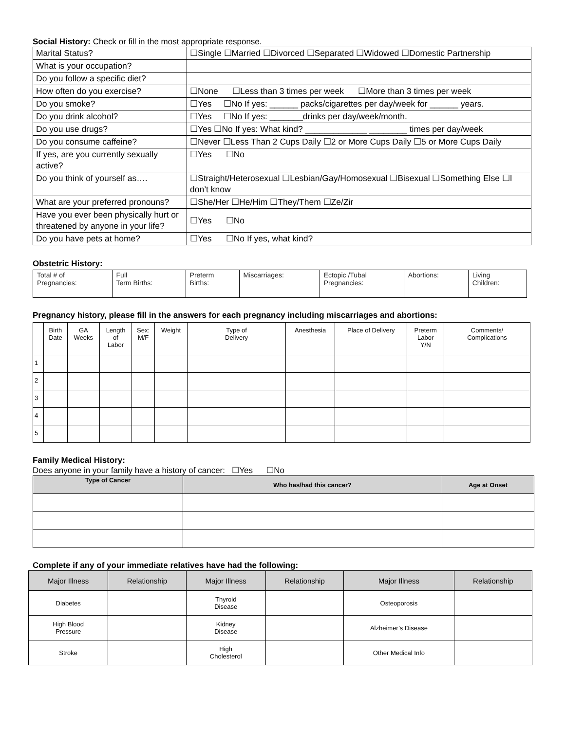Social History: Check or fill in the most appropriate response.
| Marital Status? | ☐Single ☐Married ☐Divorced ☐Separated ☐Widowed ☐Domestic Partnership |
| What is your occupation? | |
| Do you follow a specific diet? | |
| How often do you exercise? | ☐None ☐Less than 3 times per week ☐More than 3 times per week |
| Do you smoke? | ☐Yes ☐No If yes: ______ packs/cigarettes per day/week for ______ years. |
| Do you drink alcohol? | ☐Yes ☐No If yes: _______drinks per day/week/month. |
| Do you use drugs? | ☐Yes ☐No If yes: What kind? _____________ ________ times per day/week |
| Do you consume caffeine? | ☐Never ☐Less Than 2 Cups Daily ☐2 or More Cups Daily ☐5 or More Cups Daily |
| If yes, are you currently sexually active? | ☐Yes ☐No |
| Do you think of yourself as…. | ☐Straight/Heterosexual ☐Lesbian/Gay/Homosexual ☐Bisexual ☐Something Else ☐I don’t know |
| What are your preferred pronouns? | ☐She/Her ☐He/Him ☐They/Them ☐Ze/Zir |
| Have you ever been physically hurt or threatened by anyone in your life? | ☐Yes ☐No |
| Do you have pets at home? | ☐Yes ☐No If yes, what kind? |
Obstetric History:
| Total # of Pregnancies: | Full Term Births: | Preterm Births: | Miscarriages: | Ectopic /Tubal Pregnancies: | Abortions: | Living Children: |
Pregnancy history, please fill in the answers for each pregnancy including miscarriages and abortions:
| | Birth Date | GA Weeks | Length of Labor | Sex: M/F | Weight | Type of Delivery | Anesthesia | Place of Delivery | Preterm Labor Y/N | Comments/ Complications |
| --- | --- | --- | --- | --- | --- | --- | --- | --- | --- | --- |
| 1 | | | | | | | | | | |
| 2 | | | | | | | | | | |
| 3 | | | | | | | | | | |
| 4 | | | | | | | | | | |
| 5 | | | | | | | | | | |
Family Medical History:
Does anyone in your family have a history of cancer: ☐Yes ☐No
| Type of Cancer | Who has/had this cancer? | Age at Onset |
| --- | --- | --- |
Complete if any of your immediate relatives have had the following:
| Major Illness | Relationship | Major Illness | Relationship | Major Illness | Relationship |
| --- | --- | --- | --- | --- | --- |
| Diabetes | | Thyroid Disease | | Osteoporosis | |
| High Blood Pressure | | Kidney Disease | | Alzheimer’s Disease | |
| Stroke | | High Cholesterol | | Other Medical Info | |